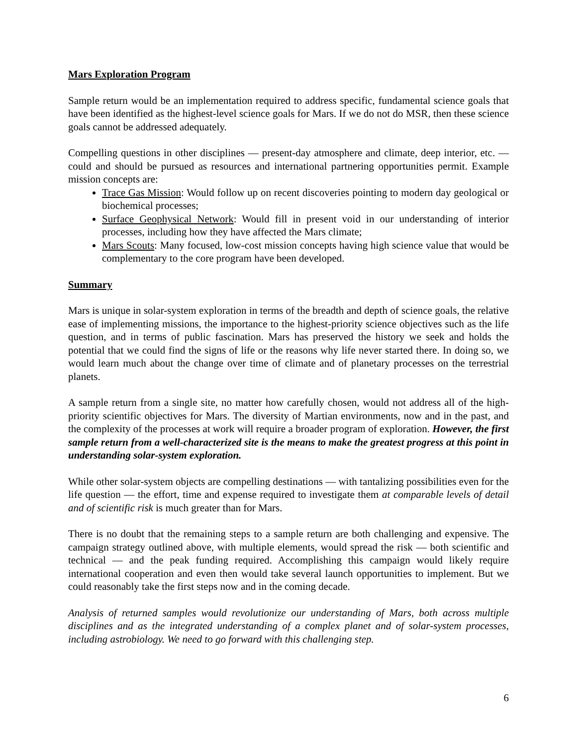Mars Exploration Program
Sample return would be an implementation required to address specific, fundamental science goals that have been identified as the highest-level science goals for Mars. If we do not do MSR, then these science goals cannot be addressed adequately.
Compelling questions in other disciplines — present-day atmosphere and climate, deep interior, etc. — could and should be pursued as resources and international partnering opportunities permit. Example mission concepts are:
Trace Gas Mission: Would follow up on recent discoveries pointing to modern day geological or biochemical processes;
Surface Geophysical Network: Would fill in present void in our understanding of interior processes, including how they have affected the Mars climate;
Mars Scouts: Many focused, low-cost mission concepts having high science value that would be complementary to the core program have been developed.
Summary
Mars is unique in solar-system exploration in terms of the breadth and depth of science goals, the relative ease of implementing missions, the importance to the highest-priority science objectives such as the life question, and in terms of public fascination. Mars has preserved the history we seek and holds the potential that we could find the signs of life or the reasons why life never started there. In doing so, we would learn much about the change over time of climate and of planetary processes on the terrestrial planets.
A sample return from a single site, no matter how carefully chosen, would not address all of the high-priority scientific objectives for Mars. The diversity of Martian environments, now and in the past, and the complexity of the processes at work will require a broader program of exploration. However, the first sample return from a well-characterized site is the means to make the greatest progress at this point in understanding solar-system exploration.
While other solar-system objects are compelling destinations — with tantalizing possibilities even for the life question — the effort, time and expense required to investigate them at comparable levels of detail and of scientific risk is much greater than for Mars.
There is no doubt that the remaining steps to a sample return are both challenging and expensive. The campaign strategy outlined above, with multiple elements, would spread the risk — both scientific and technical — and the peak funding required. Accomplishing this campaign would likely require international cooperation and even then would take several launch opportunities to implement. But we could reasonably take the first steps now and in the coming decade.
Analysis of returned samples would revolutionize our understanding of Mars, both across multiple disciplines and as the integrated understanding of a complex planet and of solar-system processes, including astrobiology. We need to go forward with this challenging step.
6